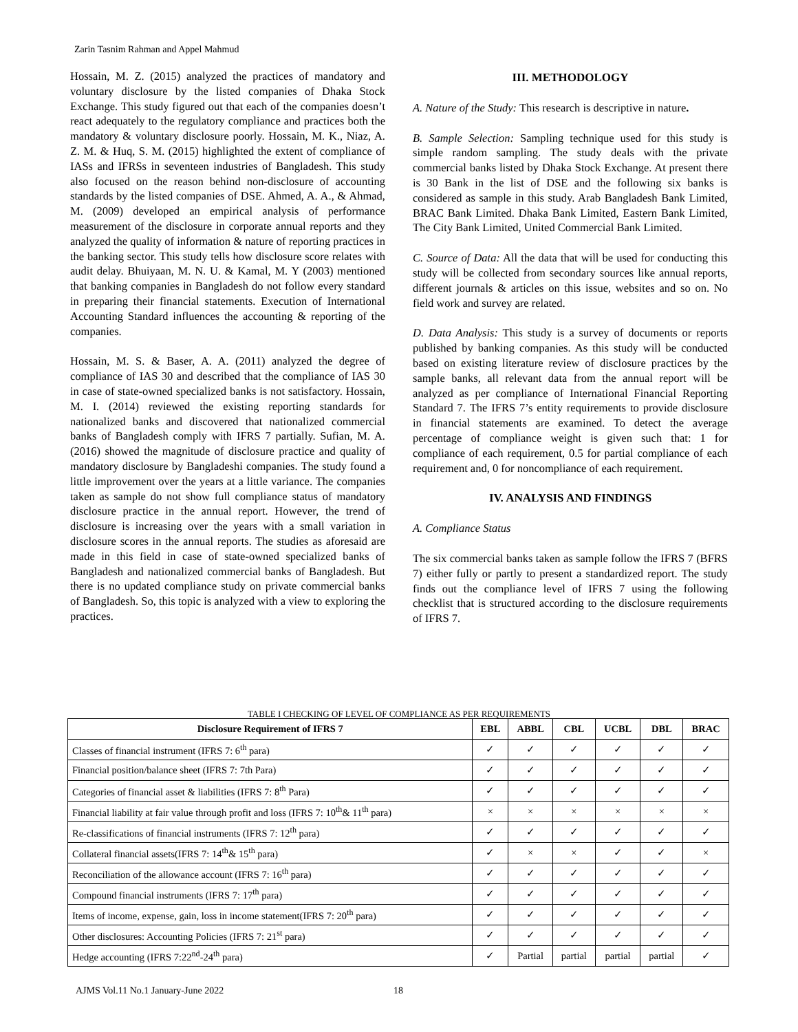Zarin Tasnim Rahman and Appel Mahmud
Hossain, M. Z. (2015) analyzed the practices of mandatory and voluntary disclosure by the listed companies of Dhaka Stock Exchange. This study figured out that each of the companies doesn’t react adequately to the regulatory compliance and practices both the mandatory & voluntary disclosure poorly. Hossain, M. K., Niaz, A. Z. M. & Huq, S. M. (2015) highlighted the extent of compliance of IASs and IFRSs in seventeen industries of Bangladesh. This study also focused on the reason behind non-disclosure of accounting standards by the listed companies of DSE. Ahmed, A. A., & Ahmad, M. (2009) developed an empirical analysis of performance measurement of the disclosure in corporate annual reports and they analyzed the quality of information & nature of reporting practices in the banking sector. This study tells how disclosure score relates with audit delay. Bhuiyaan, M. N. U. & Kamal, M. Y (2003) mentioned that banking companies in Bangladesh do not follow every standard in preparing their financial statements. Execution of International Accounting Standard influences the accounting & reporting of the companies.
Hossain, M. S. & Baser, A. A. (2011) analyzed the degree of compliance of IAS 30 and described that the compliance of IAS 30 in case of state-owned specialized banks is not satisfactory. Hossain, M. I. (2014) reviewed the existing reporting standards for nationalized banks and discovered that nationalized commercial banks of Bangladesh comply with IFRS 7 partially. Sufian, M. A. (2016) showed the magnitude of disclosure practice and quality of mandatory disclosure by Bangladeshi companies. The study found a little improvement over the years at a little variance. The companies taken as sample do not show full compliance status of mandatory disclosure practice in the annual report. However, the trend of disclosure is increasing over the years with a small variation in disclosure scores in the annual reports. The studies as aforesaid are made in this field in case of state-owned specialized banks of Bangladesh and nationalized commercial banks of Bangladesh. But there is no updated compliance study on private commercial banks of Bangladesh. So, this topic is analyzed with a view to exploring the practices.
III. METHODOLOGY
A. Nature of the Study: This research is descriptive in nature.
B. Sample Selection: Sampling technique used for this study is simple random sampling. The study deals with the private commercial banks listed by Dhaka Stock Exchange. At present there is 30 Bank in the list of DSE and the following six banks is considered as sample in this study. Arab Bangladesh Bank Limited, BRAC Bank Limited. Dhaka Bank Limited, Eastern Bank Limited, The City Bank Limited, United Commercial Bank Limited.
C. Source of Data: All the data that will be used for conducting this study will be collected from secondary sources like annual reports, different journals & articles on this issue, websites and so on. No field work and survey are related.
D. Data Analysis: This study is a survey of documents or reports published by banking companies. As this study will be conducted based on existing literature review of disclosure practices by the sample banks, all relevant data from the annual report will be analyzed as per compliance of International Financial Reporting Standard 7. The IFRS 7’s entity requirements to provide disclosure in financial statements are examined. To detect the average percentage of compliance weight is given such that: 1 for compliance of each requirement, 0.5 for partial compliance of each requirement and, 0 for noncompliance of each requirement.
IV. ANALYSIS AND FINDINGS
A. Compliance Status
The six commercial banks taken as sample follow the IFRS 7 (BFRS 7) either fully or partly to present a standardized report. The study finds out the compliance level of IFRS 7 using the following checklist that is structured according to the disclosure requirements of IFRS 7.
TABLE I CHECKING OF LEVEL OF COMPLIANCE AS PER REQUIREMENTS
| Disclosure Requirement of IFRS 7 | EBL | ABBL | CBL | UCBL | DBL | BRAC |
| --- | --- | --- | --- | --- | --- | --- |
| Classes of financial instrument (IFRS 7: 6<sup>th</sup> para) | ✓ | ✓ | ✓ | ✓ | ✓ | ✓ |
| Financial position/balance sheet (IFRS 7: 7th Para) | ✓ | ✓ | ✓ | ✓ | ✓ | ✓ |
| Categories of financial asset & liabilities (IFRS 7: 8<sup>th</sup> Para) | ✓ | ✓ | ✓ | ✓ | ✓ | ✓ |
| Financial liability at fair value through profit and loss (IFRS 7: 10<sup>th</sup>& 11<sup>th</sup> para) | × | × | × | × | × | × |
| Re-classifications of financial instruments (IFRS 7: 12<sup>th</sup> para) | ✓ | ✓ | ✓ | ✓ | ✓ | ✓ |
| Collateral financial assets(IFRS 7: 14<sup>th</sup>& 15<sup>th</sup> para) | ✓ | × | × | ✓ | ✓ | × |
| Reconciliation of the allowance account (IFRS 7: 16<sup>th</sup> para) | ✓ | ✓ | ✓ | ✓ | ✓ | ✓ |
| Compound financial instruments (IFRS 7: 17<sup>th</sup> para) | ✓ | ✓ | ✓ | ✓ | ✓ | ✓ |
| Items of income, expense, gain, loss in income statement(IFRS 7: 20<sup>th</sup> para) | ✓ | ✓ | ✓ | ✓ | ✓ | ✓ |
| Other disclosures: Accounting Policies (IFRS 7: 21<sup>st</sup> para) | ✓ | ✓ | ✓ | ✓ | ✓ | ✓ |
| Hedge accounting (IFRS 7:22<sup>nd</sup>-24<sup>th</sup> para) | ✓ | Partial | partial | partial | partial | ✓ |
AJMS Vol.11 No.1 January-June 2022
18